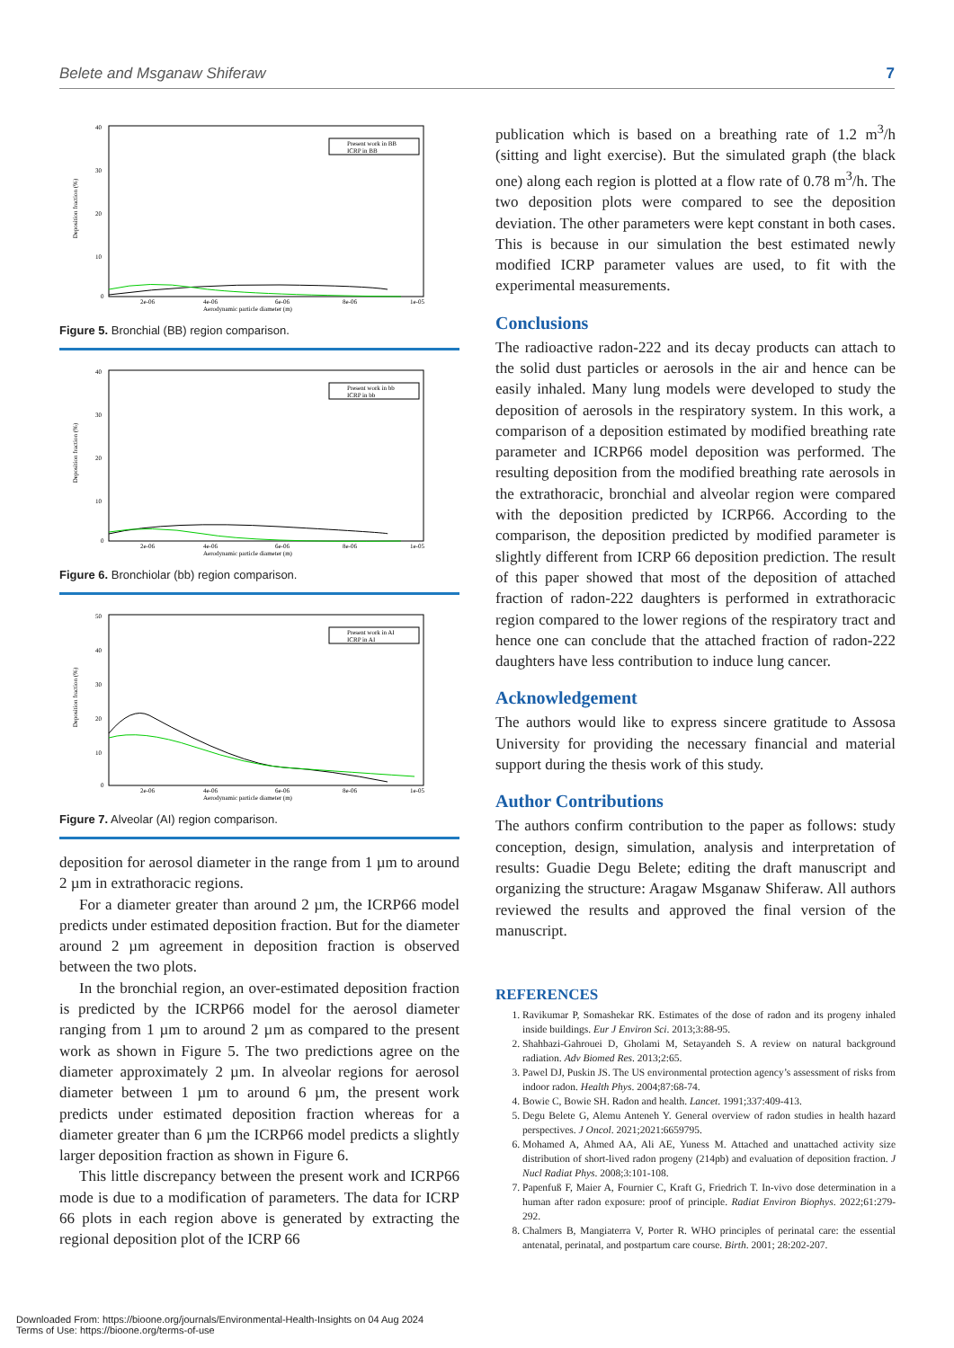Belete and Msganaw Shiferaw 7
40
30
20
10
0
Deposition fraction (%)
2e-06
4e-06
6e-06
8e-06
1e-05
Aerodynamic particle diameter (m)
Present work in BB
ICRP in BB
Figure 5. Bronchial (BB) region comparison.
40
30
20
10
0
Deposition fraction (%)
2e-06
4e-06
6e-06
8e-06
1e-05
Aerodynamic particle diameter (m)
Present work in bb
ICRP in bb
Figure 6. Bronchiolar (bb) region comparison.
50
40
30
20
10
0
Deposition fraction (%)
2e-06
4e-06
6e-06
8e-06
1e-05
Aerodynamic particle diameter (m)
Present work in AI
ICRP in AI
Figure 7. Alveolar (AI) region comparison.
deposition for aerosol diameter in the range from 1 µm to around 2 µm in extrathoracic regions.
For a diameter greater than around 2 µm, the ICRP66 model predicts under estimated deposition fraction. But for the diameter around 2 µm agreement in deposition fraction is observed between the two plots.
In the bronchial region, an over-estimated deposition fraction is predicted by the ICRP66 model for the aerosol diameter ranging from 1 µm to around 2 µm as compared to the present work as shown in Figure 5. The two predictions agree on the diameter approximately 2 µm. In alveolar regions for aerosol diameter between 1 µm to around 6 µm, the present work predicts under estimated deposition fraction whereas for a diameter greater than 6 µm the ICRP66 model predicts a slightly larger deposition fraction as shown in Figure 6.
This little discrepancy between the present work and ICRP66 mode is due to a modification of parameters. The data for ICRP 66 plots in each region above is generated by extracting the regional deposition plot of the ICRP 66
publication which is based on a breathing rate of 1.2 m<sup>3</sup>/h (sitting and light exercise). But the simulated graph (the black one) along each region is plotted at a flow rate of 0.78 m<sup>3</sup>/h. The two deposition plots were compared to see the deposition deviation. The other parameters were kept constant in both cases. This is because in our simulation the best estimated newly modified ICRP parameter values are used, to fit with the experimental measurements.
Conclusions
The radioactive radon-222 and its decay products can attach to the solid dust particles or aerosols in the air and hence can be easily inhaled. Many lung models were developed to study the deposition of aerosols in the respiratory system. In this work, a comparison of a deposition estimated by modified breathing rate parameter and ICRP66 model deposition was performed. The resulting deposition from the modified breathing rate aerosols in the extrathoracic, bronchial and alveolar region were compared with the deposition predicted by ICRP66. According to the comparison, the deposition predicted by modified parameter is slightly different from ICRP 66 deposition prediction. The result of this paper showed that most of the deposition of attached fraction of radon-222 daughters is performed in extrathoracic region compared to the lower regions of the respiratory tract and hence one can conclude that the attached fraction of radon-222 daughters have less contribution to induce lung cancer.
Acknowledgement
The authors would like to express sincere gratitude to Assosa University for providing the necessary financial and material support during the thesis work of this study.
Author Contributions
The authors confirm contribution to the paper as follows: study conception, design, simulation, analysis and interpretation of results: Guadie Degu Belete; editing the draft manuscript and organizing the structure: Aragaw Msganaw Shiferaw. All authors reviewed the results and approved the final version of the manuscript.
REFERENCES
1. Ravikumar P, Somashekar RK. Estimates of the dose of radon and its progeny inhaled inside buildings. Eur J Environ Sci. 2013;3:88-95.
2. Shahbazi-Gahrouei D, Gholami M, Setayandeh S. A review on natural background radiation. Adv Biomed Res. 2013;2:65.
3. Pawel DJ, Puskin JS. The US environmental protection agency’s assessment of risks from indoor radon. Health Phys. 2004;87:68-74.
4. Bowie C, Bowie SH. Radon and health. Lancet. 1991;337:409-413.
5. Degu Belete G, Alemu Anteneh Y. General overview of radon studies in health hazard perspectives. J Oncol. 2021;2021:6659795.
6. Mohamed A, Ahmed AA, Ali AE, Yuness M. Attached and unattached activity size distribution of short-lived radon progeny (214pb) and evaluation of deposition fraction. J Nucl Radiat Phys. 2008;3:101-108.
7. Papenfuß F, Maier A, Fournier C, Kraft G, Friedrich T. In-vivo dose determination in a human after radon exposure: proof of principle. Radiat Environ Biophys. 2022;61:279-292.
8. Chalmers B, Mangiaterra V, Porter R. WHO principles of perinatal care: the essential antenatal, perinatal, and postpartum care course. Birth. 2001; 28:202-207.
Downloaded From: https://bioone.org/journals/Environmental-Health-Insights on 04 Aug 2024
Terms of Use: https://bioone.org/terms-of-use